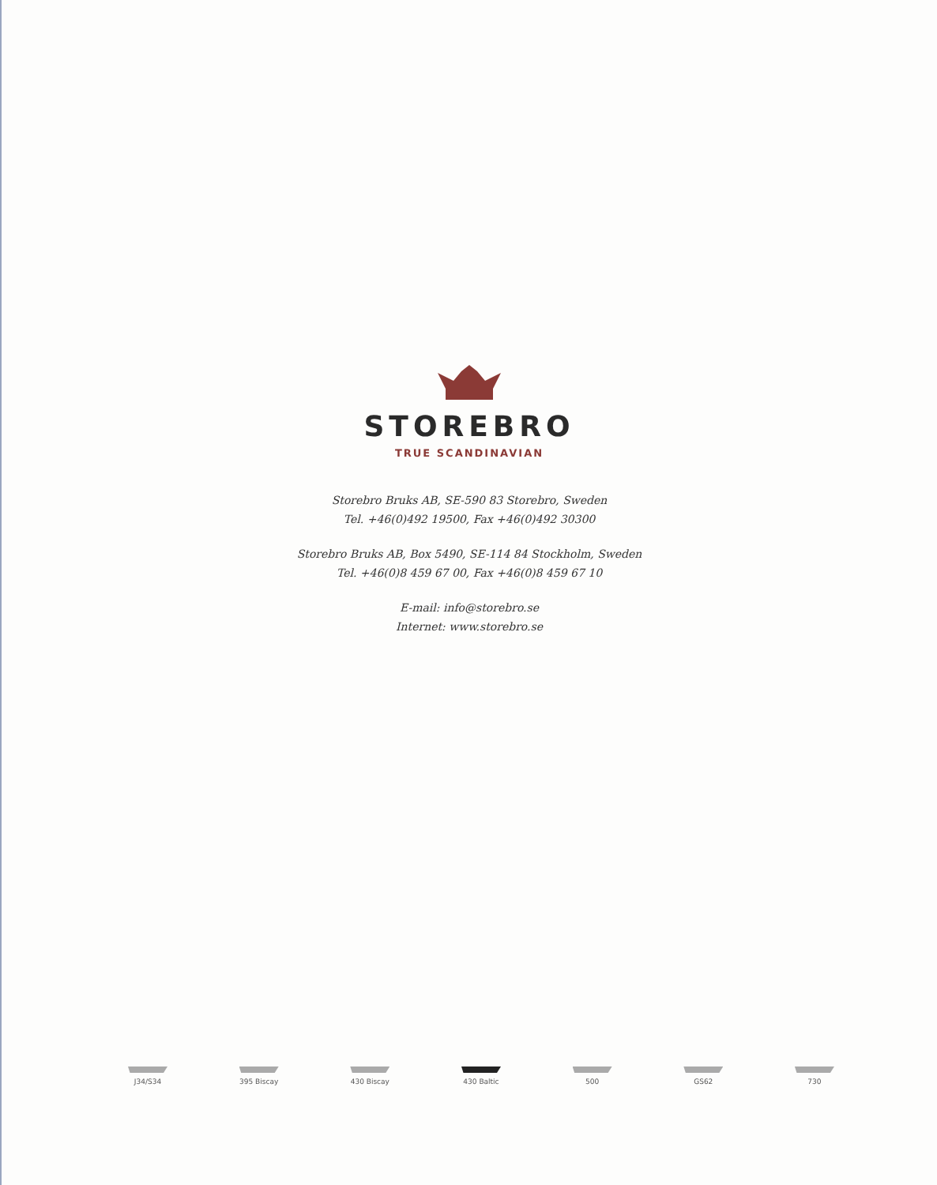STOREBRO
TRUE SCANDINAVIAN
Storebro Bruks AB, SE-590 83 Storebro, Sweden
Tel. +46(0)492 19500, Fax +46(0)492 30300
Storebro Bruks AB, Box 5490, SE-114 84 Stockholm, Sweden
Tel. +46(0)8 459 67 00, Fax +46(0)8 459 67 10
E-mail: info@storebro.se
Internet: www.storebro.se
J34/S34 395 Biscay 430 Biscay 430 Baltic 500 GS62 730